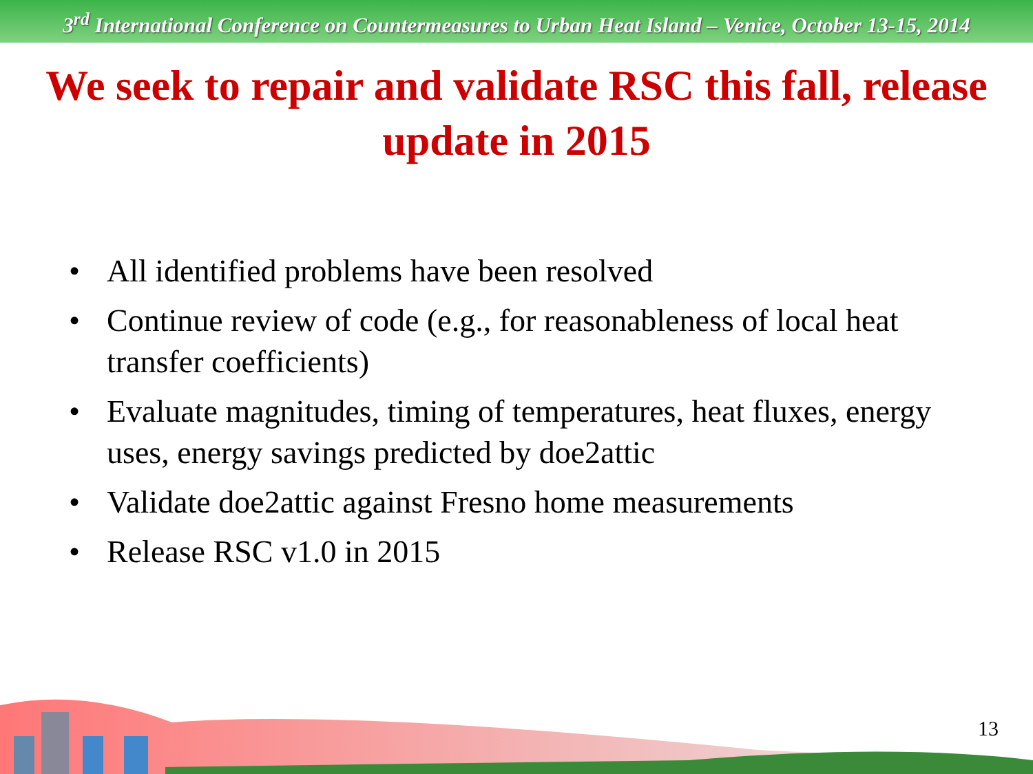3<sup>rd</sup> International Conference on Countermeasures to Urban Heat Island – Venice, October 13-15, 2014
We seek to repair and validate RSC this fall, release update in 2015
• All identified problems have been resolved
• Continue review of code (e.g., for reasonableness of local heat transfer coefficients)
• Evaluate magnitudes, timing of temperatures, heat fluxes, energy uses, energy savings predicted by doe2attic
• Validate doe2attic against Fresno home measurements
• Release RSC v1.0 in 2015
13